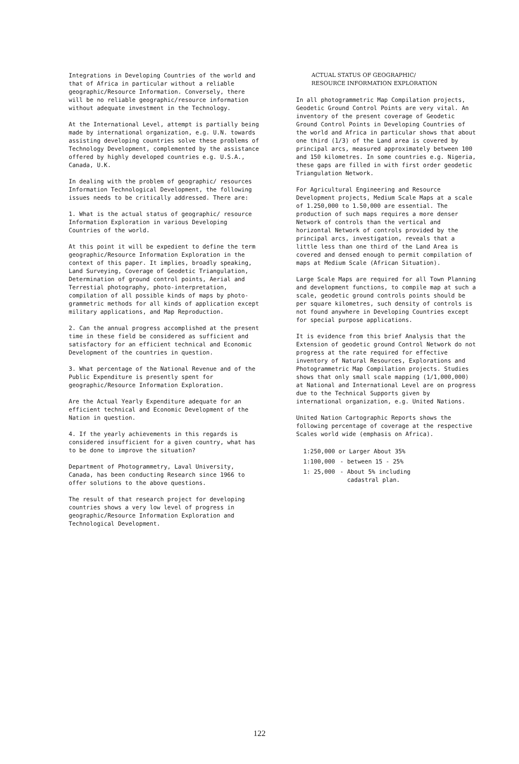Integrations in Developing Countries of the world and that of Africa in particular without a reliable geographic/Resource Information. Conversely, there will be no reliable geographic/resource information without adequate investment in the Technology.
At the International Level, attempt is partially being made by international organization, e.g. U.N. towards assisting developing countries solve these problems of Technology Development, complemented by the assistance offered by highly developed countries e.g. U.S.A., Canada, U.K.
In dealing with the problem of geographic/ resources Information Technological Development, the following issues needs to be critically addressed. There are:
1. What is the actual status of geographic/ resource Information Exploration in various Developing Countries of the world.
At this point it will be expedient to define the term geographic/Resource Information Exploration in the context of this paper. It implies, broadly speaking, Land Surveying, Coverage of Geodetic Triangulation, Determination of ground control points, Aerial and Terrestial photography, photo-interpretation, compilation of all possible kinds of maps by photo-grammetric methods for all kinds of application except military applications, and Map Reproduction.
2. Can the annual progress accomplished at the present time in these field be considered as sufficient and satisfactory for an efficient technical and Economic Development of the countries in question.
3. What percentage of the National Revenue and of the Public Expenditure is presently spent for geographic/Resource Information Exploration.
Are the Actual Yearly Expenditure adequate for an efficient technical and Economic Development of the Nation in question.
4. If the yearly achievements in this regards is considered insufficient for a given country, what has to be done to improve the situation?
Department of Photogrammetry, Laval University, Canada, has been conducting Research since 1966 to offer solutions to the above questions.
The result of that research project for developing countries shows a very low level of progress in geographic/Resource Information Exploration and Technological Development.
ACTUAL STATUS OF GEOGRAPHIC/
RESOURCE INFORMATION EXPLORATION
In all photogrammetric Map Compilation projects, Geodetic Ground Control Points are very vital. An inventory of the present coverage of Geodetic Ground Control Points in Developing Countries of the world and Africa in particular shows that about one third (1/3) of the Land area is covered by principal arcs, measured approximately between 100 and 150 kilometres. In some countries e.g. Nigeria, these gaps are filled in with first order geodetic Triangulation Network.
For Agricultural Engineering and Resource Development projects, Medium Scale Maps at a scale of 1.250,000 to 1.50,000 are essential. The production of such maps requires a more denser Network of controls than the vertical and horizontal Network of controls provided by the principal arcs, investigation, reveals that a little less than one third of the Land Area is covered and densed enough to permit compilation of maps at Medium Scale (African Situation).
Large Scale Maps are required for all Town Planning and development functions, to compile map at such a scale, geodetic ground controls points should be per square kilometres, such density of controls is not found anywhere in Developing Countries except for special purpose applications.
It is evidence from this brief Analysis that the Extension of geodetic ground Control Network do not progress at the rate required for effective inventory of Natural Resources, Explorations and Photogrammetric Map Compilation projects. Studies shows that only small scale mapping (1/1,000,000) at National and International Level are on progress due to the Technical Supports given by international organization, e.g. United Nations.
United Nation Cartographic Reports shows the following percentage of coverage at the respective Scales world wide (emphasis on Africa).
| 1:250,000 or Larger About 35% | |
| 1:100,000 | - between 15 - 25% |
| 1: 25,000 | - About 5% including cadastral plan. |
122